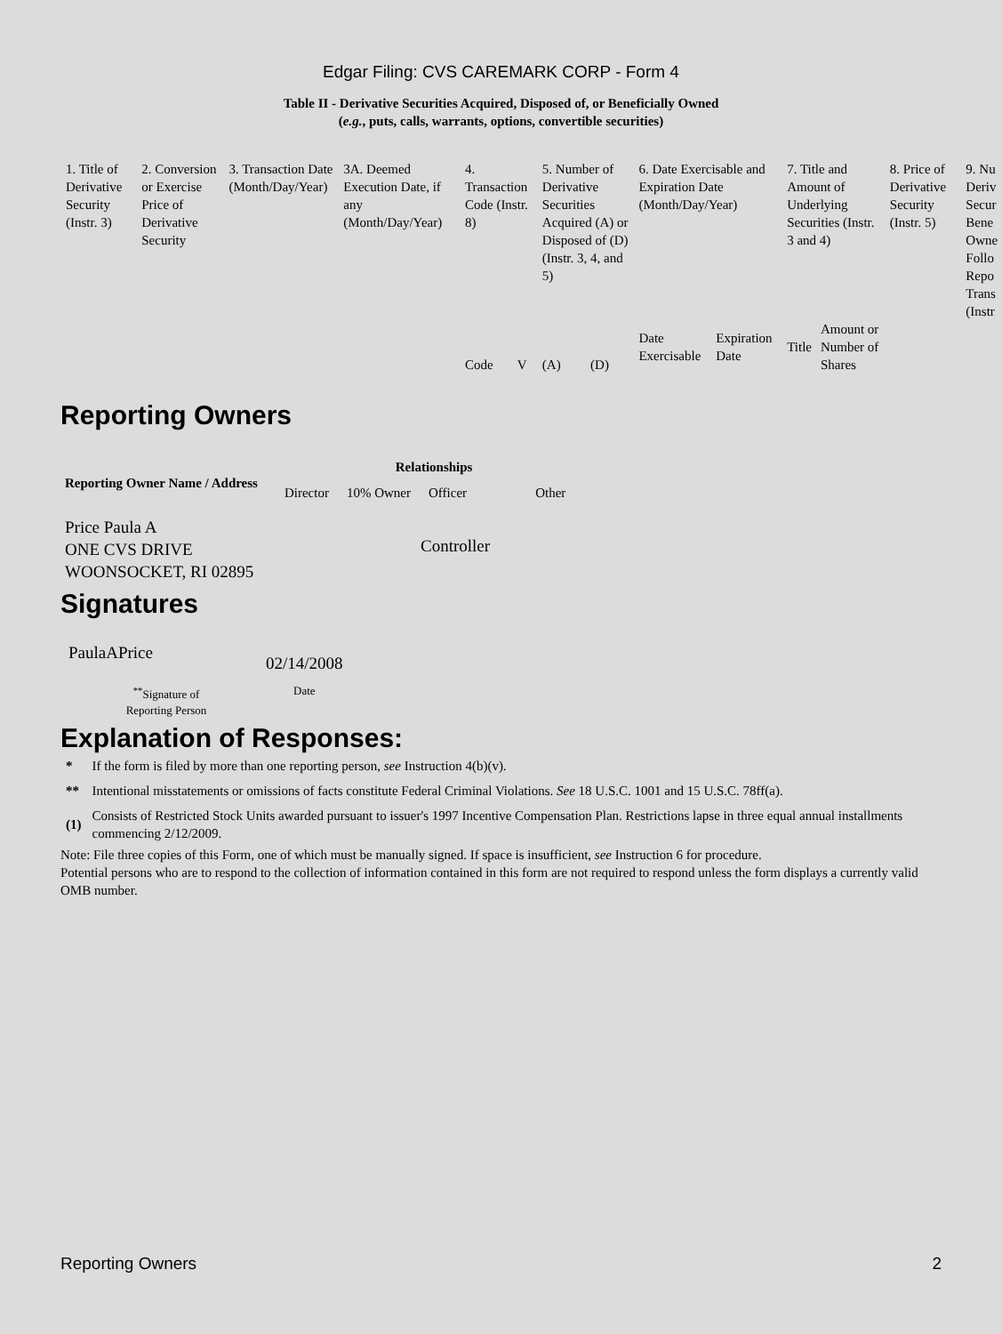Edgar Filing: CVS CAREMARK CORP - Form 4
Table II - Derivative Securities Acquired, Disposed of, or Beneficially Owned
(e.g., puts, calls, warrants, options, convertible securities)
| 1. Title of Derivative Security (Instr. 3) | 2. Conversion or Exercise Price of Derivative Security | 3. Transaction Date (Month/Day/Year) | 3A. Deemed Execution Date, if any (Month/Day/Year) | 4. Transaction Code (Instr. 8) | | 5. Number of Derivative Securities Acquired (A) or Disposed of (D) (Instr. 3, 4, and 5) | | 6. Date Exercisable and Expiration Date (Month/Day/Year) | | 7. Title and Amount of Underlying Securities (Instr. 3 and 4) | | 8. Price of Derivative Security (Instr. 5) | 9. Nu Deriv Secur Bene Owne Follo Repo Trans (Instr |
| | | | | Code | V | (A) | (D) | Date Exercisable | Expiration Date | Title | Amount or Number of Shares | | |
Reporting Owners
| Reporting Owner Name / Address | Relationships | | | |
| --- | --- | --- | --- | --- |
| | Director | 10% Owner | Officer | Other |
| Price Paula A ONE CVS DRIVE WOONSOCKET, RI 02895 | | | Controller | |
Signatures
| PaulaAPrice | 02/14/2008 |
| <sup>**</sup> Signature of Reporting Person | Date |
Explanation of Responses:
| * | If the form is filed by more than one reporting person, see Instruction 4(b)(v). |
| ** | Intentional misstatements or omissions of facts constitute Federal Criminal Violations. See 18 U.S.C. 1001 and 15 U.S.C. 78ff(a). |
| (1) | Consists of Restricted Stock Units awarded pursuant to issuer's 1997 Incentive Compensation Plan. Restrictions lapse in three equal annual installments commencing 2/12/2009. |
Note: File three copies of this Form, one of which must be manually signed. If space is insufficient, see Instruction 6 for procedure.
Potential persons who are to respond to the collection of information contained in this form are not required to respond unless the form displays a currently valid OMB number.
Reporting Owners 2